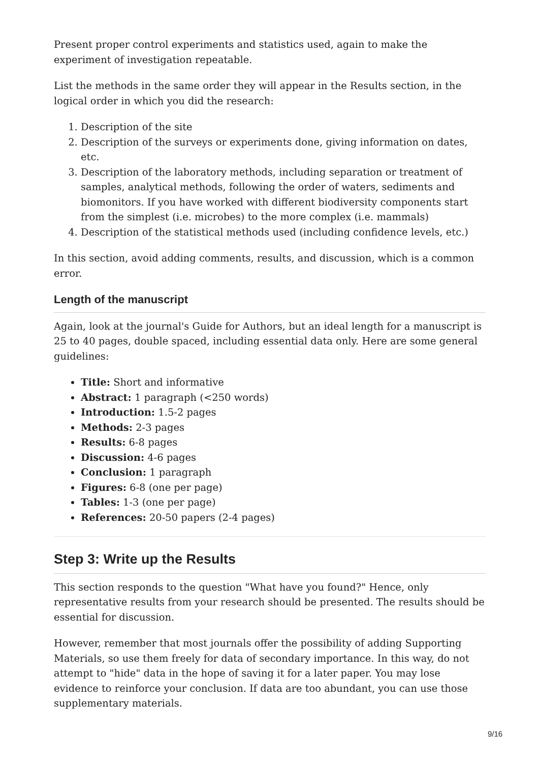Present proper control experiments and statistics used, again to make the experiment of investigation repeatable.
List the methods in the same order they will appear in the Results section, in the logical order in which you did the research:
1. Description of the site
2. Description of the surveys or experiments done, giving information on dates, etc.
3. Description of the laboratory methods, including separation or treatment of samples, analytical methods, following the order of waters, sediments and biomonitors. If you have worked with different biodiversity components start from the simplest (i.e. microbes) to the more complex (i.e. mammals)
4. Description of the statistical methods used (including confidence levels, etc.)
In this section, avoid adding comments, results, and discussion, which is a common error.
Length of the manuscript
Again, look at the journal's Guide for Authors, but an ideal length for a manuscript is 25 to 40 pages, double spaced, including essential data only. Here are some general guidelines:
Title: Short and informative
Abstract: 1 paragraph (<250 words)
Introduction: 1.5-2 pages
Methods: 2-3 pages
Results: 6-8 pages
Discussion: 4-6 pages
Conclusion: 1 paragraph
Figures: 6-8 (one per page)
Tables: 1-3 (one per page)
References: 20-50 papers (2-4 pages)
Step 3: Write up the Results
This section responds to the question "What have you found?" Hence, only representative results from your research should be presented. The results should be essential for discussion.
However, remember that most journals offer the possibility of adding Supporting Materials, so use them freely for data of secondary importance. In this way, do not attempt to "hide" data in the hope of saving it for a later paper. You may lose evidence to reinforce your conclusion. If data are too abundant, you can use those supplementary materials.
9/16